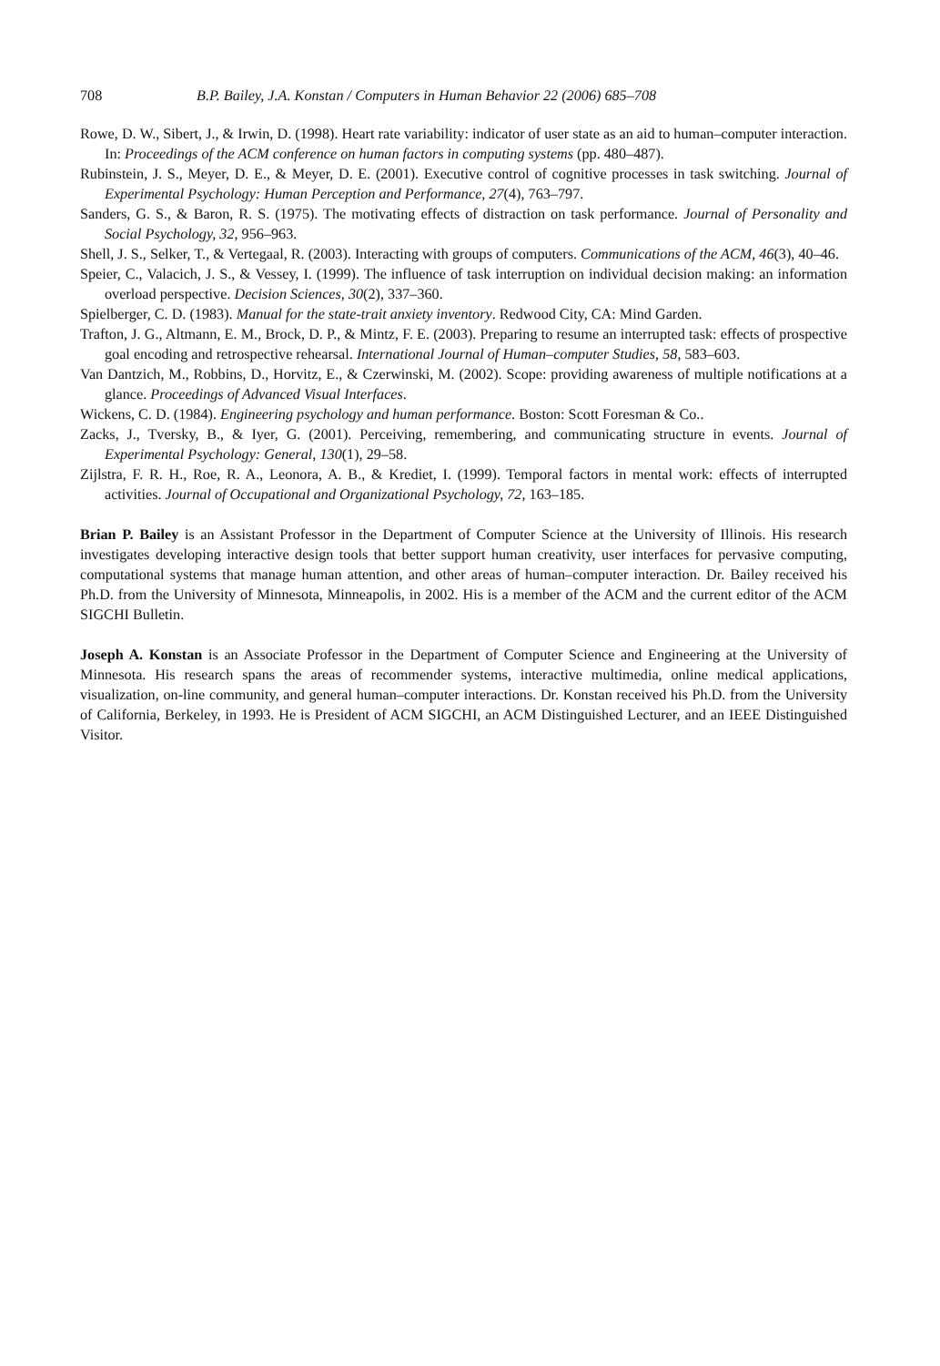708 B.P. Bailey, J.A. Konstan / Computers in Human Behavior 22 (2006) 685–708
Rowe, D. W., Sibert, J., & Irwin, D. (1998). Heart rate variability: indicator of user state as an aid to human–computer interaction. In: Proceedings of the ACM conference on human factors in computing systems (pp. 480–487).
Rubinstein, J. S., Meyer, D. E., & Meyer, D. E. (2001). Executive control of cognitive processes in task switching. Journal of Experimental Psychology: Human Perception and Performance, 27(4), 763–797.
Sanders, G. S., & Baron, R. S. (1975). The motivating effects of distraction on task performance. Journal of Personality and Social Psychology, 32, 956–963.
Shell, J. S., Selker, T., & Vertegaal, R. (2003). Interacting with groups of computers. Communications of the ACM, 46(3), 40–46.
Speier, C., Valacich, J. S., & Vessey, I. (1999). The influence of task interruption on individual decision making: an information overload perspective. Decision Sciences, 30(2), 337–360.
Spielberger, C. D. (1983). Manual for the state-trait anxiety inventory. Redwood City, CA: Mind Garden.
Trafton, J. G., Altmann, E. M., Brock, D. P., & Mintz, F. E. (2003). Preparing to resume an interrupted task: effects of prospective goal encoding and retrospective rehearsal. International Journal of Human–computer Studies, 58, 583–603.
Van Dantzich, M., Robbins, D., Horvitz, E., & Czerwinski, M. (2002). Scope: providing awareness of multiple notifications at a glance. Proceedings of Advanced Visual Interfaces.
Wickens, C. D. (1984). Engineering psychology and human performance. Boston: Scott Foresman & Co..
Zacks, J., Tversky, B., & Iyer, G. (2001). Perceiving, remembering, and communicating structure in events. Journal of Experimental Psychology: General, 130(1), 29–58.
Zijlstra, F. R. H., Roe, R. A., Leonora, A. B., & Krediet, I. (1999). Temporal factors in mental work: effects of interrupted activities. Journal of Occupational and Organizational Psychology, 72, 163–185.
Brian P. Bailey is an Assistant Professor in the Department of Computer Science at the University of Illinois. His research investigates developing interactive design tools that better support human creativity, user interfaces for pervasive computing, computational systems that manage human attention, and other areas of human–computer interaction. Dr. Bailey received his Ph.D. from the University of Minnesota, Minneapolis, in 2002. His is a member of the ACM and the current editor of the ACM SIGCHI Bulletin.
Joseph A. Konstan is an Associate Professor in the Department of Computer Science and Engineering at the University of Minnesota. His research spans the areas of recommender systems, interactive multimedia, online medical applications, visualization, on-line community, and general human–computer interactions. Dr. Konstan received his Ph.D. from the University of California, Berkeley, in 1993. He is President of ACM SIGCHI, an ACM Distinguished Lecturer, and an IEEE Distinguished Visitor.